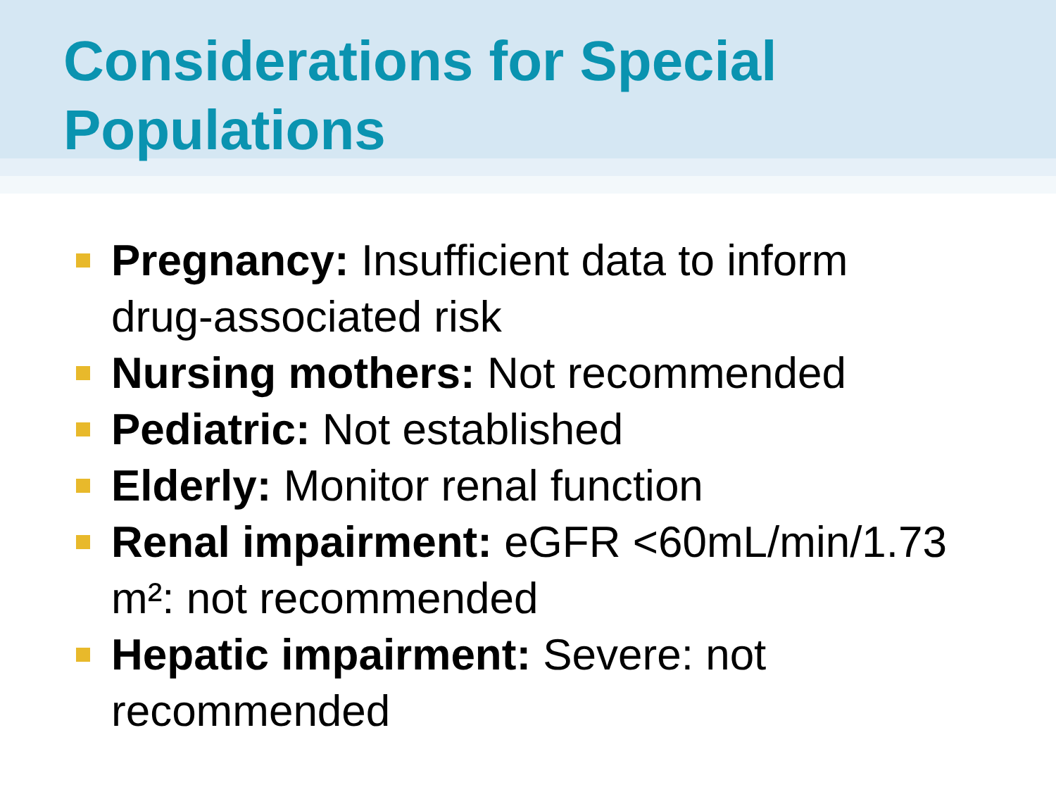Considerations for Special Populations
Pregnancy: Insufficient data to inform drug-associated risk
Nursing mothers: Not recommended
Pediatric: Not established
Elderly: Monitor renal function
Renal impairment: eGFR <60mL/min/1.73 m²: not recommended
Hepatic impairment: Severe: not recommended